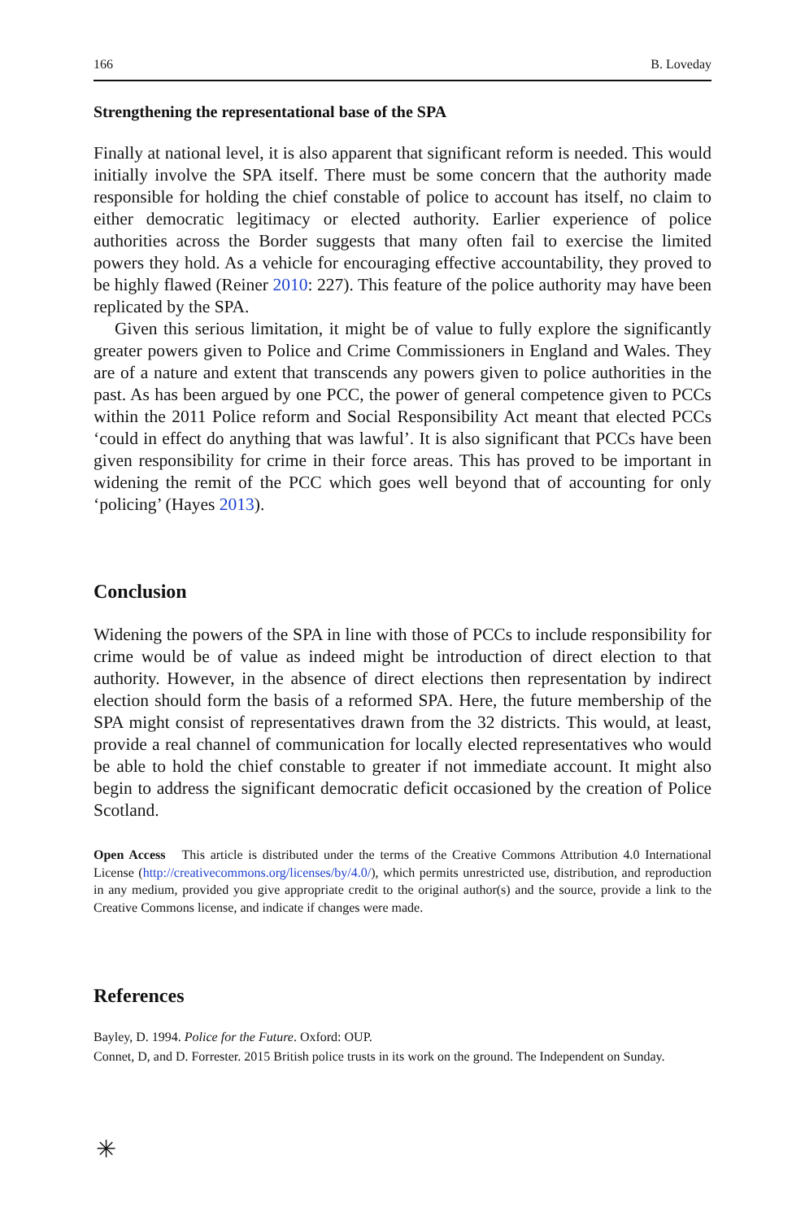166 B. Loveday
Strengthening the representational base of the SPA
Finally at national level, it is also apparent that significant reform is needed. This would initially involve the SPA itself. There must be some concern that the authority made responsible for holding the chief constable of police to account has itself, no claim to either democratic legitimacy or elected authority. Earlier experience of police authorities across the Border suggests that many often fail to exercise the limited powers they hold. As a vehicle for encouraging effective accountability, they proved to be highly flawed (Reiner 2010: 227). This feature of the police authority may have been replicated by the SPA.
Given this serious limitation, it might be of value to fully explore the significantly greater powers given to Police and Crime Commissioners in England and Wales. They are of a nature and extent that transcends any powers given to police authorities in the past. As has been argued by one PCC, the power of general competence given to PCCs within the 2011 Police reform and Social Responsibility Act meant that elected PCCs ‘could in effect do anything that was lawful’. It is also significant that PCCs have been given responsibility for crime in their force areas. This has proved to be important in widening the remit of the PCC which goes well beyond that of accounting for only ‘policing’ (Hayes 2013).
Conclusion
Widening the powers of the SPA in line with those of PCCs to include responsibility for crime would be of value as indeed might be introduction of direct election to that authority. However, in the absence of direct elections then representation by indirect election should form the basis of a reformed SPA. Here, the future membership of the SPA might consist of representatives drawn from the 32 districts. This would, at least, provide a real channel of communication for locally elected representatives who would be able to hold the chief constable to greater if not immediate account. It might also begin to address the significant democratic deficit occasioned by the creation of Police Scotland.
Open Access This article is distributed under the terms of the Creative Commons Attribution 4.0 International License (http://creativecommons.org/licenses/by/4.0/), which permits unrestricted use, distribution, and reproduction in any medium, provided you give appropriate credit to the original author(s) and the source, provide a link to the Creative Commons license, and indicate if changes were made.
References
Bayley, D. 1994. Police for the Future. Oxford: OUP.
Connet, D, and D. Forrester. 2015 British police trusts in its work on the ground. The Independent on Sunday.
✳